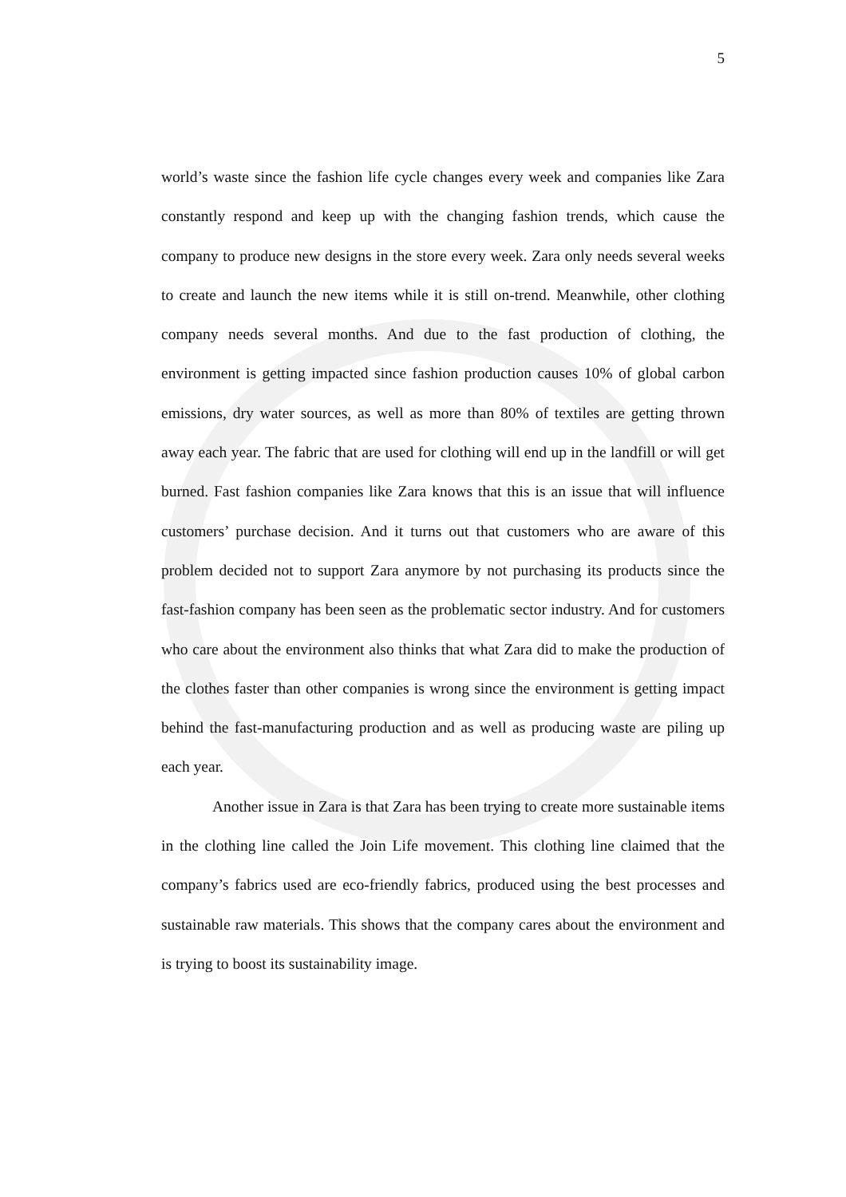5
world’s waste since the fashion life cycle changes every week and companies like Zara constantly respond and keep up with the changing fashion trends, which cause the company to produce new designs in the store every week. Zara only needs several weeks to create and launch the new items while it is still on-trend. Meanwhile, other clothing company needs several months. And due to the fast production of clothing, the environment is getting impacted since fashion production causes 10% of global carbon emissions, dry water sources, as well as more than 80% of textiles are getting thrown away each year. The fabric that are used for clothing will end up in the landfill or will get burned. Fast fashion companies like Zara knows that this is an issue that will influence customers’ purchase decision. And it turns out that customers who are aware of this problem decided not to support Zara anymore by not purchasing its products since the fast-fashion company has been seen as the problematic sector industry. And for customers who care about the environment also thinks that what Zara did to make the production of the clothes faster than other companies is wrong since the environment is getting impact behind the fast-manufacturing production and as well as producing waste are piling up each year.
Another issue in Zara is that Zara has been trying to create more sustainable items in the clothing line called the Join Life movement. This clothing line claimed that the company’s fabrics used are eco-friendly fabrics, produced using the best processes and sustainable raw materials. This shows that the company cares about the environment and is trying to boost its sustainability image.